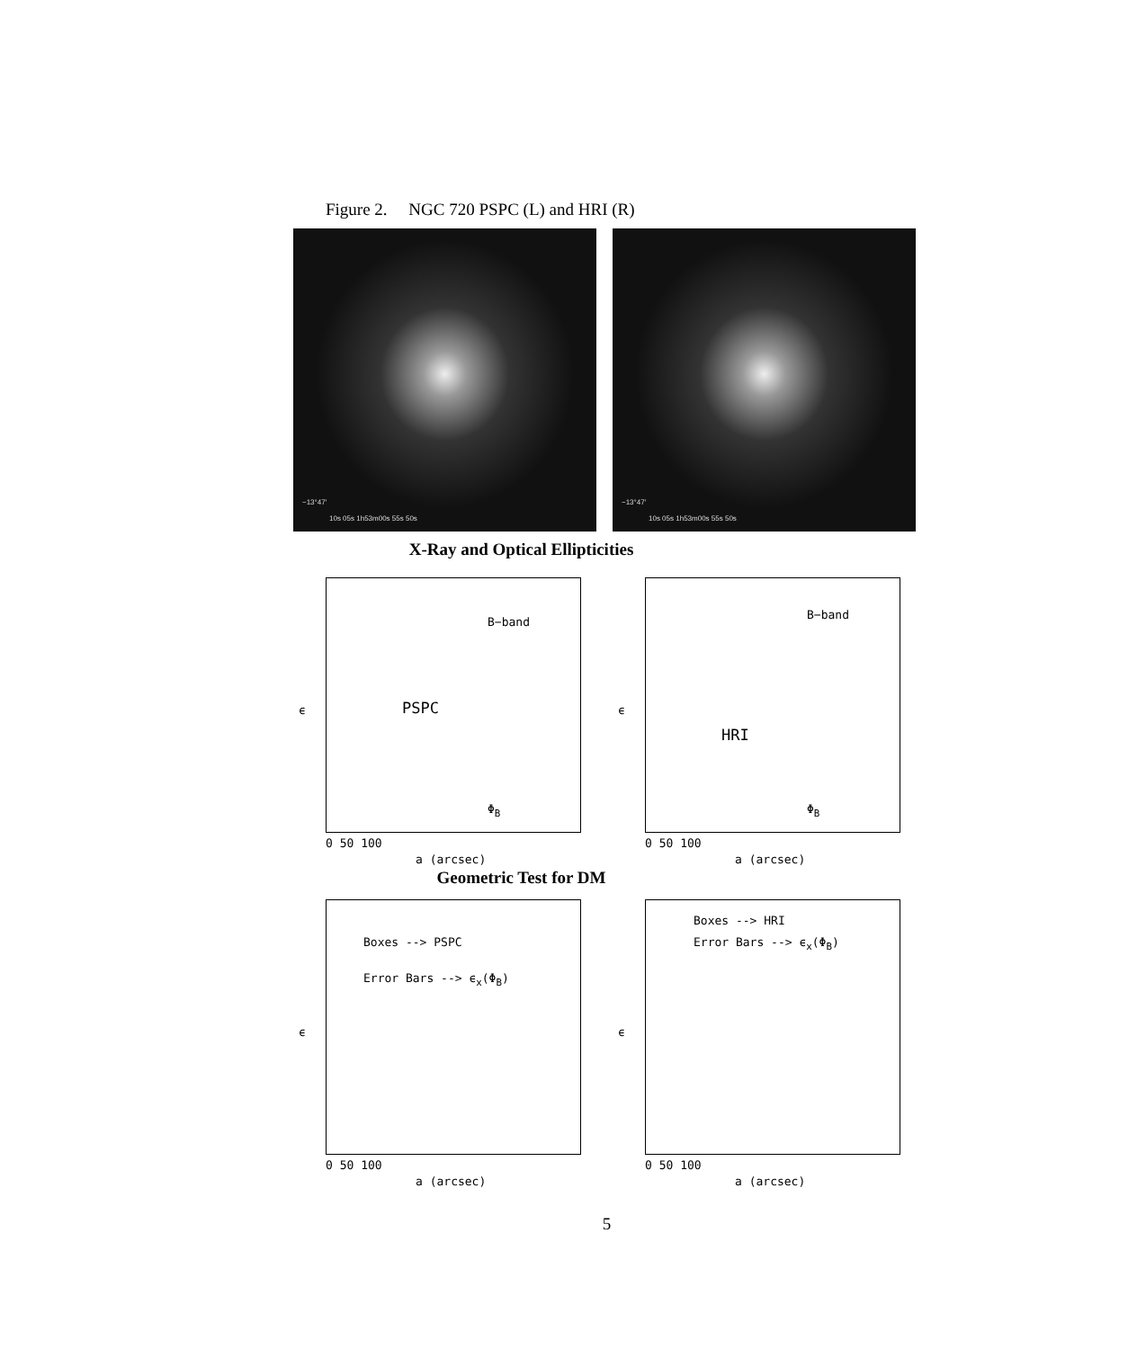Figure 2. NGC 720 PSPC (L) and HRI (R)
−13°47′
10s 05s 1h53m00s 55s 50s
−13°47′
10s 05s 1h53m00s 55s 50s
X-Ray and Optical Ellipticities
B−band
PSPC
Φ<sub>B</sub>
ϵ
0 50 100
a (arcsec)
B−band
HRI
Φ<sub>B</sub>
ϵ
0 50 100
a (arcsec)
Geometric Test for DM
Boxes --> PSPC
Error Bars --> ϵ<sub>x</sub>(Φ<sub>B</sub>)
ϵ
0 50 100
a (arcsec)
Boxes --> HRI
Error Bars --> ϵ<sub>x</sub>(Φ<sub>B</sub>)
ϵ
0 50 100
a (arcsec)
5